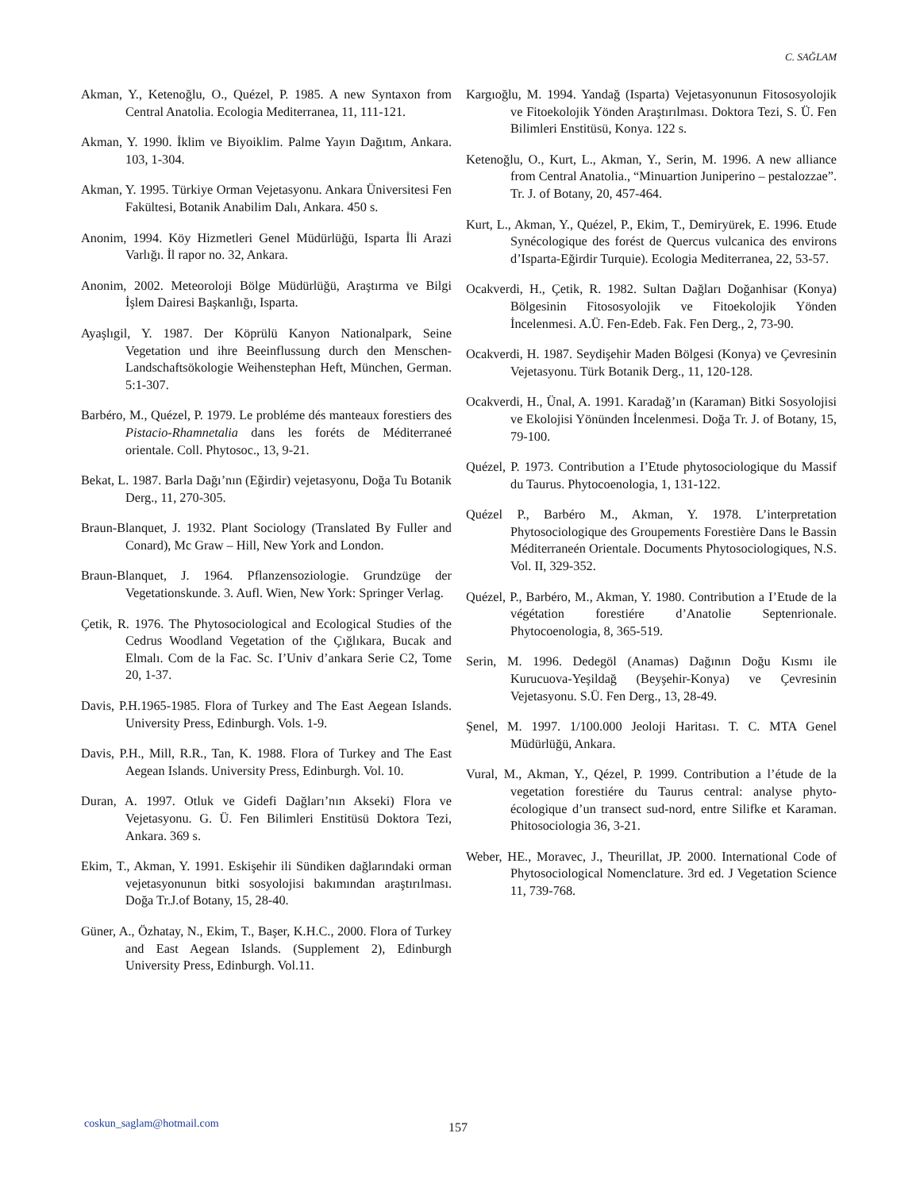C. SAĞLAM
Akman, Y., Ketenoğlu, O., Quézel, P. 1985. A new Syntaxon from Central Anatolia. Ecologia Mediterranea, 11, 111-121.
Akman, Y. 1990. İklim ve Biyoiklim. Palme Yayın Dağıtım, Ankara. 103, 1-304.
Akman, Y. 1995. Türkiye Orman Vejetasyonu. Ankara Üniversitesi Fen Fakültesi, Botanik Anabilim Dalı, Ankara. 450 s.
Anonim, 1994. Köy Hizmetleri Genel Müdürlüğü, Isparta İli Arazi Varlığı. İl rapor no. 32, Ankara.
Anonim, 2002. Meteoroloji Bölge Müdürlüğü, Araştırma ve Bilgi İşlem Dairesi Başkanlığı, Isparta.
Ayaşlıgil, Y. 1987. Der Köprülü Kanyon Nationalpark, Seine Vegetation und ihre Beeinflussung durch den Menschen-Landschaftsökologie Weihenstephan Heft, München, German. 5:1-307.
Barbéro, M., Quézel, P. 1979. Le probléme dés manteaux forestiers des Pistacio-Rhamnetalia dans les foréts de Méditerraneé orientale. Coll. Phytosoc., 13, 9-21.
Bekat, L. 1987. Barla Dağı’nın (Eğirdir) vejetasyonu, Doğa Tu Botanik Derg., 11, 270-305.
Braun-Blanquet, J. 1932. Plant Sociology (Translated By Fuller and Conard), Mc Graw – Hill, New York and London.
Braun-Blanquet, J. 1964. Pflanzensoziologie. Grundzüge der Vegetationskunde. 3. Aufl. Wien, New York: Springer Verlag.
Çetik, R. 1976. The Phytosociological and Ecological Studies of the Cedrus Woodland Vegetation of the Çığlıkara, Bucak and Elmalı. Com de la Fac. Sc. I’Univ d’ankara Serie C2, Tome 20, 1-37.
Davis, P.H.1965-1985. Flora of Turkey and The East Aegean Islands. University Press, Edinburgh. Vols. 1-9.
Davis, P.H., Mill, R.R., Tan, K. 1988. Flora of Turkey and The East Aegean Islands. University Press, Edinburgh. Vol. 10.
Duran, A. 1997. Otluk ve Gidefi Dağları’nın Akseki) Flora ve Vejetasyonu. G. Ü. Fen Bilimleri Enstitüsü Doktora Tezi, Ankara. 369 s.
Ekim, T., Akman, Y. 1991. Eskişehir ili Sündiken dağlarındaki orman vejetasyonunun bitki sosyolojisi bakımından araştırılması. Doğa Tr.J.of Botany, 15, 28-40.
Güner, A., Özhatay, N., Ekim, T., Başer, K.H.C., 2000. Flora of Turkey and East Aegean Islands. (Supplement 2), Edinburgh University Press, Edinburgh. Vol.11.
Kargıoğlu, M. 1994. Yandağ (Isparta) Vejetasyonunun Fitososyolojik ve Fitoekolojik Yönden Araştırılması. Doktora Tezi, S. Ü. Fen Bilimleri Enstitüsü, Konya. 122 s.
Ketenoğlu, O., Kurt, L., Akman, Y., Serin, M. 1996. A new alliance from Central Anatolia., “Minuartion Juniperino – pestalozzae”. Tr. J. of Botany, 20, 457-464.
Kurt, L., Akman, Y., Quézel, P., Ekim, T., Demiryürek, E. 1996. Etude Synécologique des forést de Quercus vulcanica des environs d’Isparta-Eğirdir Turquie). Ecologia Mediterranea, 22, 53-57.
Ocakverdi, H., Çetik, R. 1982. Sultan Dağları Doğanhisar (Konya) Bölgesinin Fitososyolojik ve Fitoekolojik Yönden İncelenmesi. A.Ü. Fen-Edeb. Fak. Fen Derg., 2, 73-90.
Ocakverdi, H. 1987. Seydişehir Maden Bölgesi (Konya) ve Çevresinin Vejetasyonu. Türk Botanik Derg., 11, 120-128.
Ocakverdi, H., Ünal, A. 1991. Karadağ’ın (Karaman) Bitki Sosyolojisi ve Ekolojisi Yönünden İncelenmesi. Doğa Tr. J. of Botany, 15, 79-100.
Quézel, P. 1973. Contribution a I’Etude phytosociologique du Massif du Taurus. Phytocoenologia, 1, 131-122.
Quézel P., Barbéro M., Akman, Y. 1978. L’interpretation Phytosociologique des Groupements Forestière Dans le Bassin Méditerraneén Orientale. Documents Phytosociologiques, N.S. Vol. II, 329-352.
Quézel, P., Barbéro, M., Akman, Y. 1980. Contribution a I’Etude de la végétation forestiére d’Anatolie Septenrionale. Phytocoenologia, 8, 365-519.
Serin, M. 1996. Dedegöl (Anamas) Dağının Doğu Kısmı ile Kurucuova-Yeşildağ (Beyşehir-Konya) ve Çevresinin Vejetasyonu. S.Ü. Fen Derg., 13, 28-49.
Şenel, M. 1997. 1/100.000 Jeoloji Haritası. T. C. MTA Genel Müdürlüğü, Ankara.
Vural, M., Akman, Y., Qézel, P. 1999. Contribution a l’étude de la vegetation forestiére du Taurus central: analyse phyto-écologique d’un transect sud-nord, entre Silifke et Karaman. Phitosociologia 36, 3-21.
Weber, HE., Moravec, J., Theurillat, JP. 2000. International Code of Phytosociological Nomenclature. 3rd ed. J Vegetation Science 11, 739-768.
coskun_saglam@hotmail.com 157